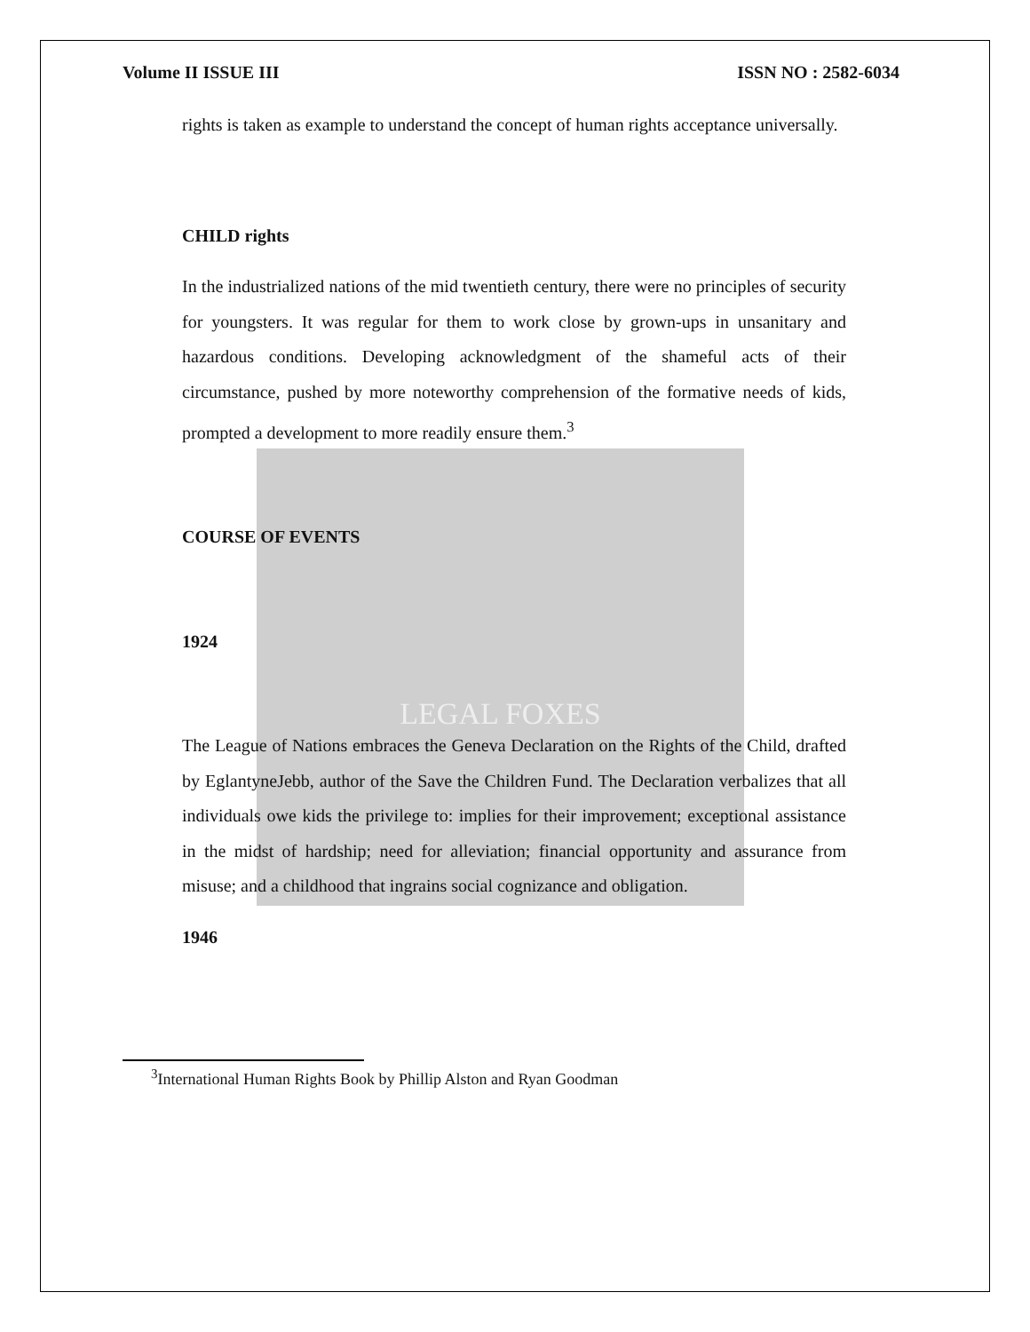LEGAL FOXES
Volume II ISSUE III ISSN NO : 2582-6034
rights is taken as example to understand the concept of human rights acceptance universally.
CHILD rights
In the industrialized nations of the mid twentieth century, there were no principles of security for youngsters. It was regular for them to work close by grown-ups in unsanitary and hazardous conditions. Developing acknowledgment of the shameful acts of their circumstance, pushed by more noteworthy comprehension of the formative needs of kids, prompted a development to more readily ensure them.<sup>3</sup>
COURSE OF EVENTS
1924
The League of Nations embraces the Geneva Declaration on the Rights of the Child, drafted by EglantyneJebb, author of the Save the Children Fund. The Declaration verbalizes that all individuals owe kids the privilege to: implies for their improvement; exceptional assistance in the midst of hardship; need for alleviation; financial opportunity and assurance from misuse; and a childhood that ingrains social cognizance and obligation.
1946
<sup>3</sup> International Human Rights Book by Phillip Alston and Ryan Goodman